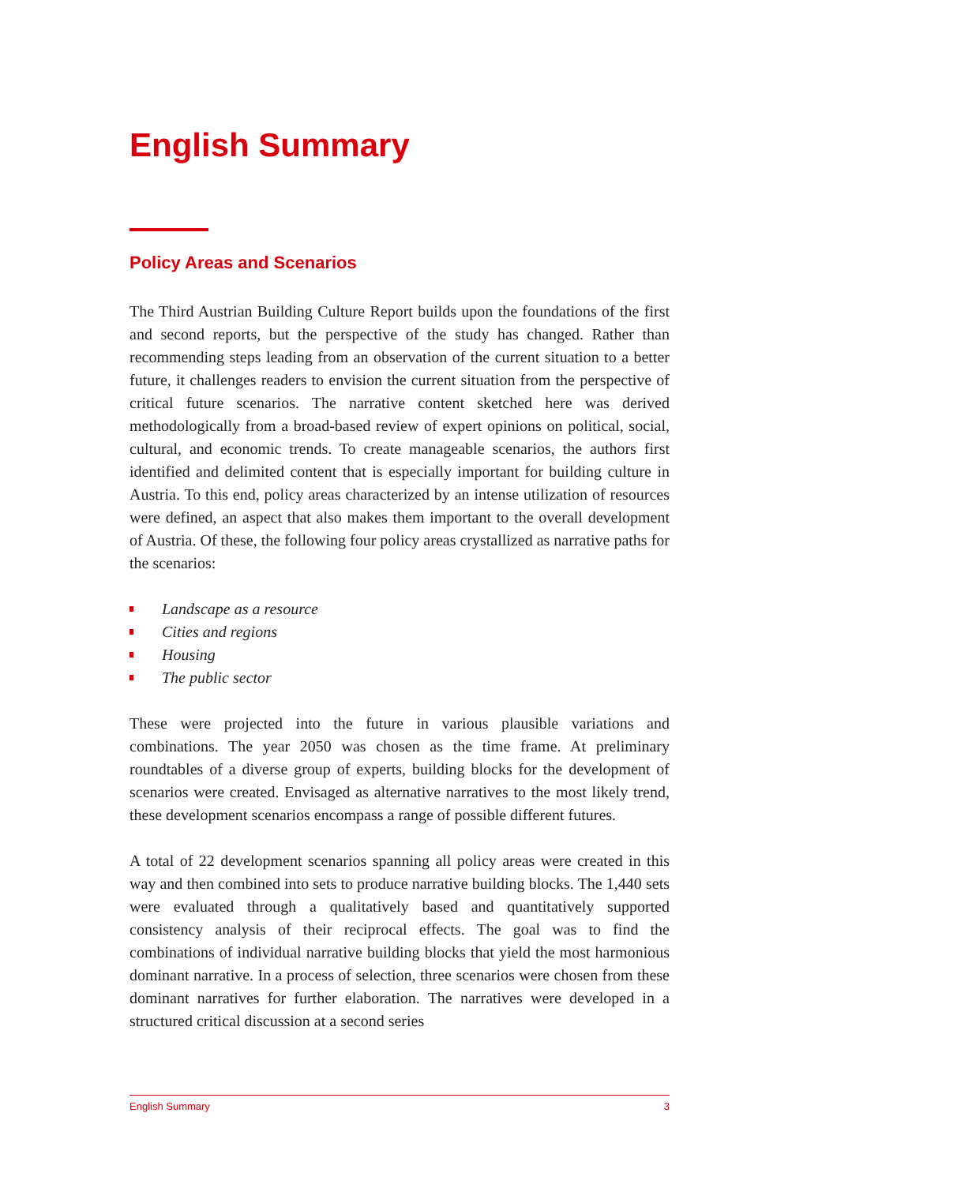English Summary
Policy Areas and Scenarios
The Third Austrian Building Culture Report builds upon the foundations of the first and second reports, but the perspective of the study has changed. Rather than recommending steps leading from an observation of the current situation to a better future, it challenges readers to envision the current situation from the perspective of critical future scenarios. The narrative content sketched here was derived methodologically from a broad-based review of expert opinions on political, social, cultural, and economic trends. To create manageable scenarios, the authors first identified and delimited content that is especially important for building culture in Austria. To this end, policy areas characterized by an intense utilization of resources were defined, an aspect that also makes them important to the overall development of Austria. Of these, the following four policy areas crystallized as narrative paths for the scenarios:
Landscape as a resource
Cities and regions
Housing
The public sector
These were projected into the future in various plausible variations and combinations. The year 2050 was chosen as the time frame. At preliminary roundtables of a diverse group of experts, building blocks for the development of scenarios were created. Envisaged as alternative narratives to the most likely trend, these development scenarios encompass a range of possible different futures.
A total of 22 development scenarios spanning all policy areas were created in this way and then combined into sets to produce narrative building blocks. The 1,440 sets were evaluated through a qualitatively based and quantitatively supported consistency analysis of their reciprocal effects. The goal was to find the combinations of individual narrative building blocks that yield the most harmonious dominant narrative. In a process of selection, three scenarios were chosen from these dominant narratives for further elaboration. The narratives were developed in a structured critical discussion at a second series
English Summary 3